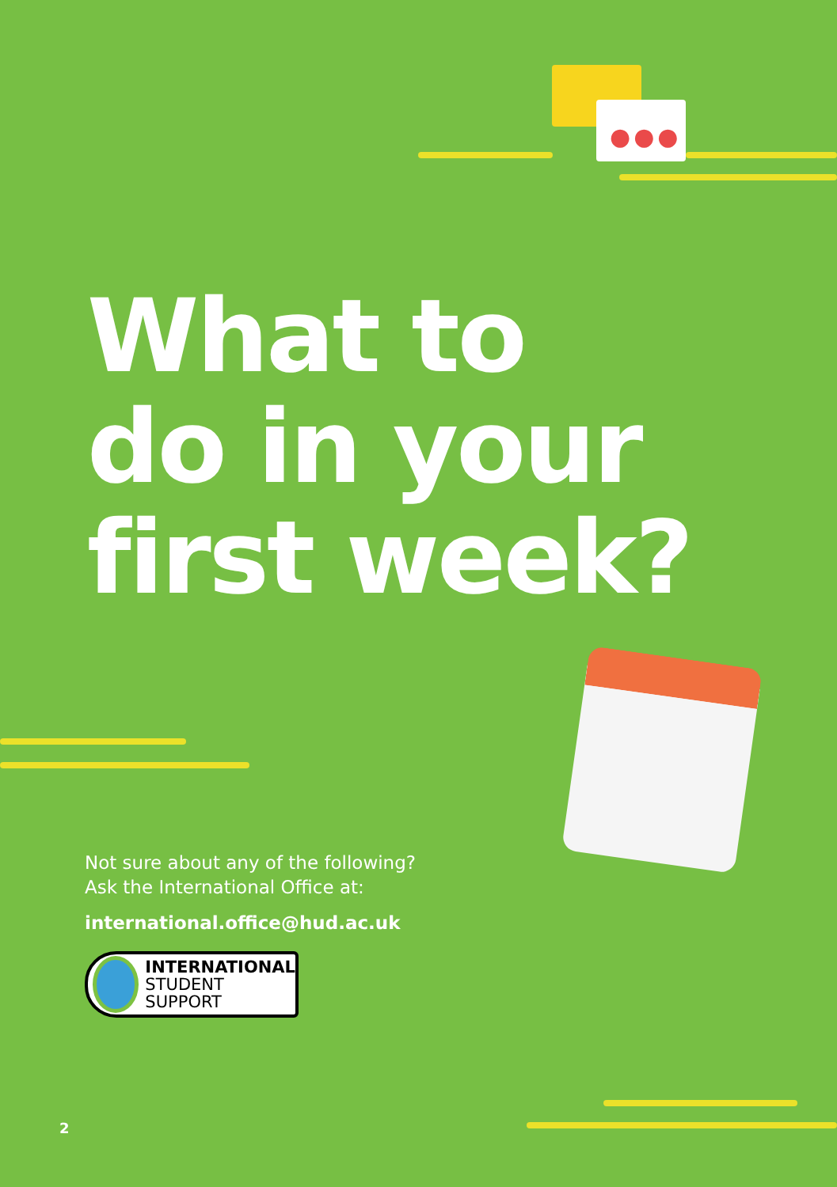●●●
What to
do in your
first week?
Not sure about any of the following?
Ask the International Office at:
international.office@hud.ac.uk
INTERNATIONAL
STUDENT SUPPORT
2